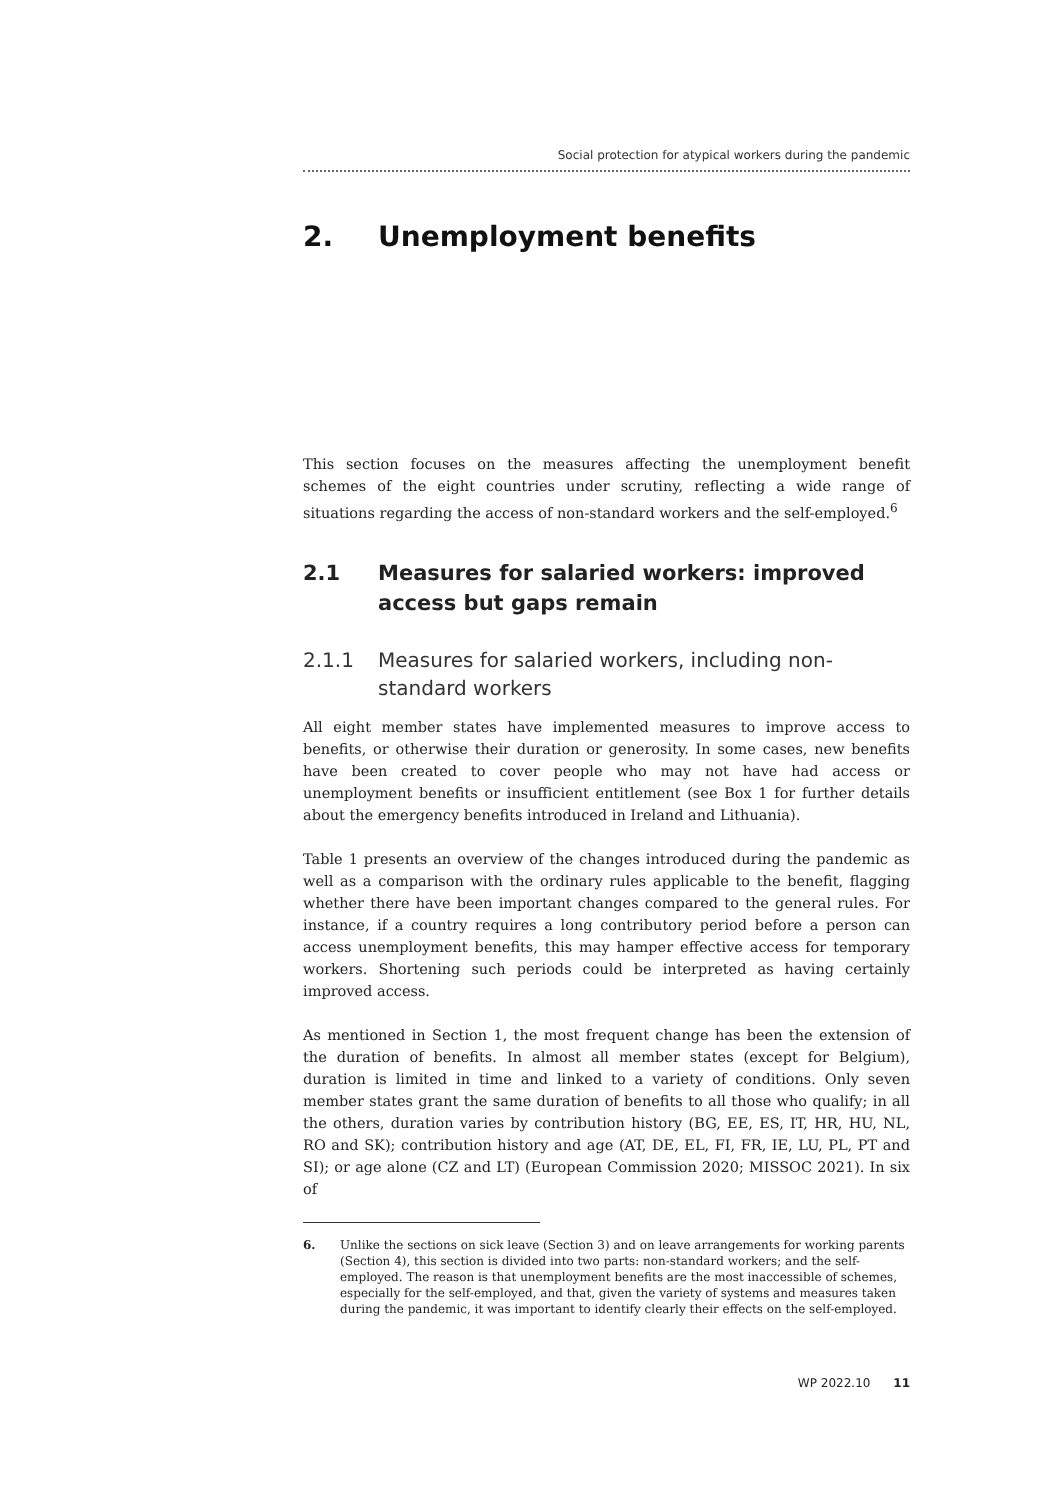Social protection for atypical workers during the pandemic
2. Unemployment benefits
This section focuses on the measures affecting the unemployment benefit schemes of the eight countries under scrutiny, reflecting a wide range of situations regarding the access of non-standard workers and the self-employed.<sup>6</sup>
2.1 Measures for salaried workers: improved access but gaps remain
2.1.1 Measures for salaried workers, including non-standard workers
All eight member states have implemented measures to improve access to benefits, or otherwise their duration or generosity. In some cases, new benefits have been created to cover people who may not have had access or unemployment benefits or insufficient entitlement (see Box 1 for further details about the emergency benefits introduced in Ireland and Lithuania).
Table 1 presents an overview of the changes introduced during the pandemic as well as a comparison with the ordinary rules applicable to the benefit, flagging whether there have been important changes compared to the general rules. For instance, if a country requires a long contributory period before a person can access unemployment benefits, this may hamper effective access for temporary workers. Shortening such periods could be interpreted as having certainly improved access.
As mentioned in Section 1, the most frequent change has been the extension of the duration of benefits. In almost all member states (except for Belgium), duration is limited in time and linked to a variety of conditions. Only seven member states grant the same duration of benefits to all those who qualify; in all the others, duration varies by contribution history (BG, EE, ES, IT, HR, HU, NL, RO and SK); contribution history and age (AT, DE, EL, FI, FR, IE, LU, PL, PT and SI); or age alone (CZ and LT) (European Commission 2020; MISSOC 2021). In six of
6. Unlike the sections on sick leave (Section 3) and on leave arrangements for working parents (Section 4), this section is divided into two parts: non-standard workers; and the self-employed. The reason is that unemployment benefits are the most inaccessible of schemes, especially for the self-employed, and that, given the variety of systems and measures taken during the pandemic, it was important to identify clearly their effects on the self-employed.
WP 2022.10 11